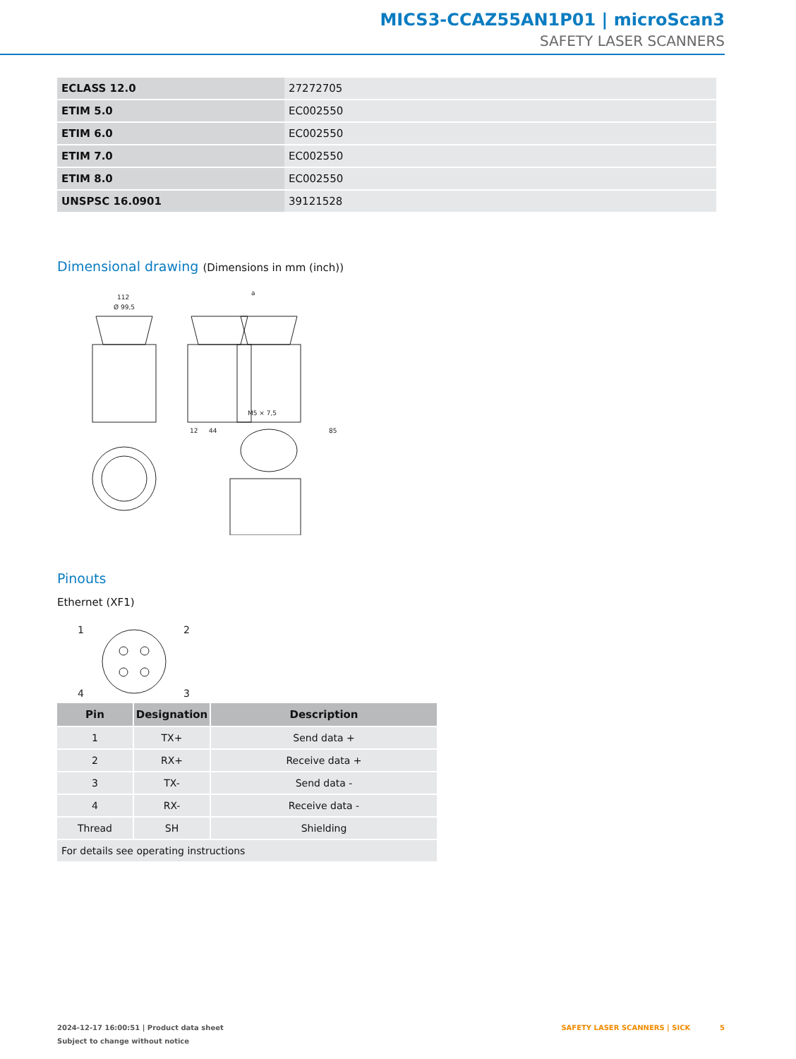MICS3-CCAZ55AN1P01 | microScan3
SAFETY LASER SCANNERS
| ECLASS 12.0 | 27272705 |
| ETIM 5.0 | EC002550 |
| ETIM 6.0 | EC002550 |
| ETIM 7.0 | EC002550 |
| ETIM 8.0 | EC002550 |
| UNSPSC 16.0901 | 39121528 |
Dimensional drawing (Dimensions in mm (inch))
112
Ø 99,5
M5 × 7,5
12
44
85
a
Pinouts
Ethernet (XF1)
1
2
3
4
| Pin | Designation | Description |
| --- | --- | --- |
| 1 | TX+ | Send data + |
| 2 | RX+ | Receive data + |
| 3 | TX- | Send data - |
| 4 | RX- | Receive data - |
| Thread | SH | Shielding |
| For details see operating instructions | | |
2024-12-17 16:00:51 | Product data sheet SAFETY LASER SCANNERS | SICK 5
Subject to change without notice